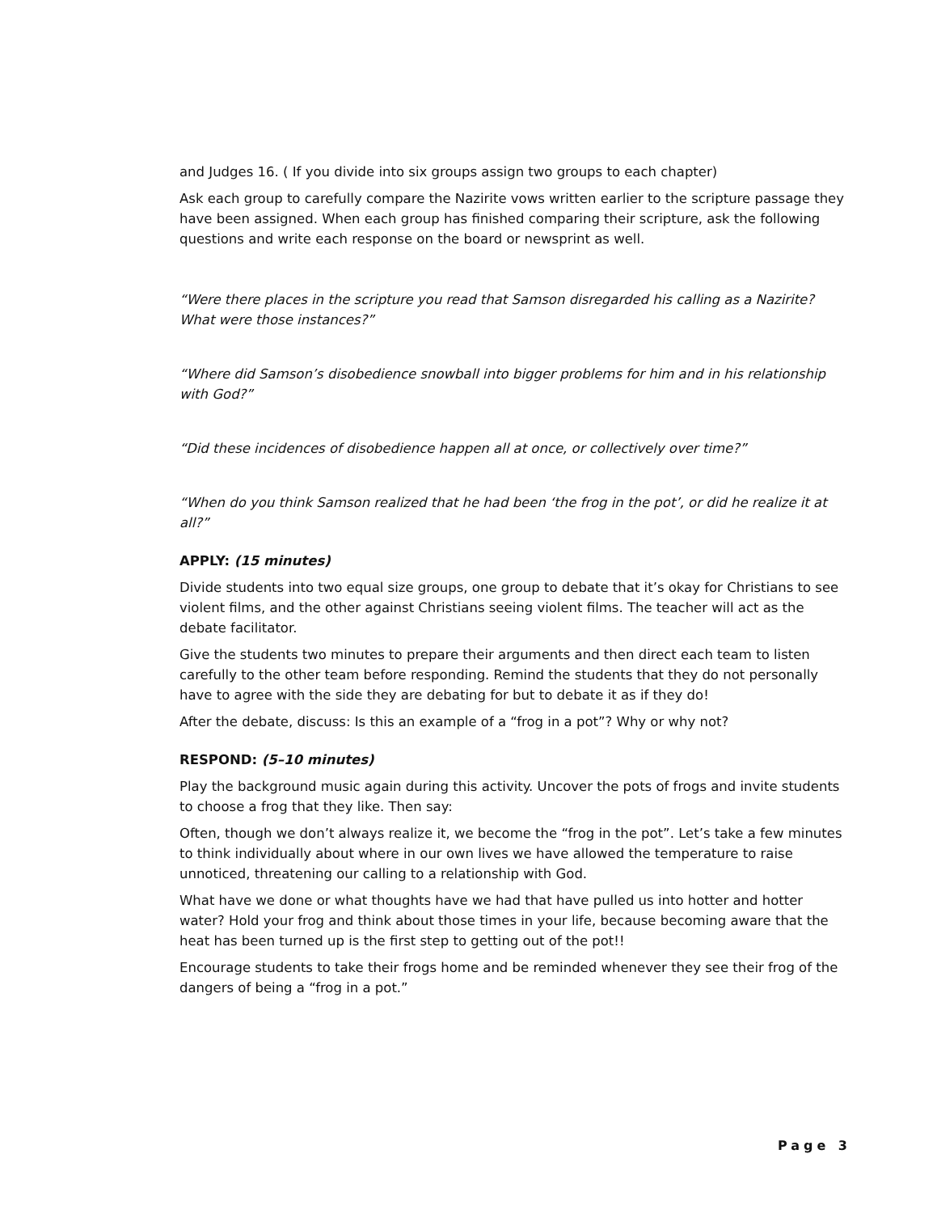and Judges 16. ( If you divide into six groups assign two groups to each chapter)
Ask each group to carefully compare the Nazirite vows written earlier to the scripture passage they have been assigned. When each group has finished comparing their scripture, ask the following questions and write each response on the board or newsprint as well.
“Were there places in the scripture you read that Samson disregarded his calling as a Nazirite? What were those instances?”
“Where did Samson’s disobedience snowball into bigger problems for him and in his relationship with God?”
“Did these incidences of disobedience happen all at once, or collectively over time?”
“When do you think Samson realized that he had been ‘the frog in the pot’, or did he realize it at all?”
APPLY: (15 minutes)
Divide students into two equal size groups, one group to debate that it’s okay for Christians to see violent films, and the other against Christians seeing violent films. The teacher will act as the debate facilitator.
Give the students two minutes to prepare their arguments and then direct each team to listen carefully to the other team before responding. Remind the students that they do not personally have to agree with the side they are debating for but to debate it as if they do!
After the debate, discuss: Is this an example of a “frog in a pot”? Why or why not?
RESPOND: (5–10 minutes)
Play the background music again during this activity. Uncover the pots of frogs and invite students to choose a frog that they like. Then say:
Often, though we don’t always realize it, we become the “frog in the pot”. Let’s take a few minutes to think individually about where in our own lives we have allowed the temperature to raise unnoticed, threatening our calling to a relationship with God.
What have we done or what thoughts have we had that have pulled us into hotter and hotter water? Hold your frog and think about those times in your life, because becoming aware that the heat has been turned up is the first step to getting out of the pot!!
Encourage students to take their frogs home and be reminded whenever they see their frog of the dangers of being a “frog in a pot.”
Page 3